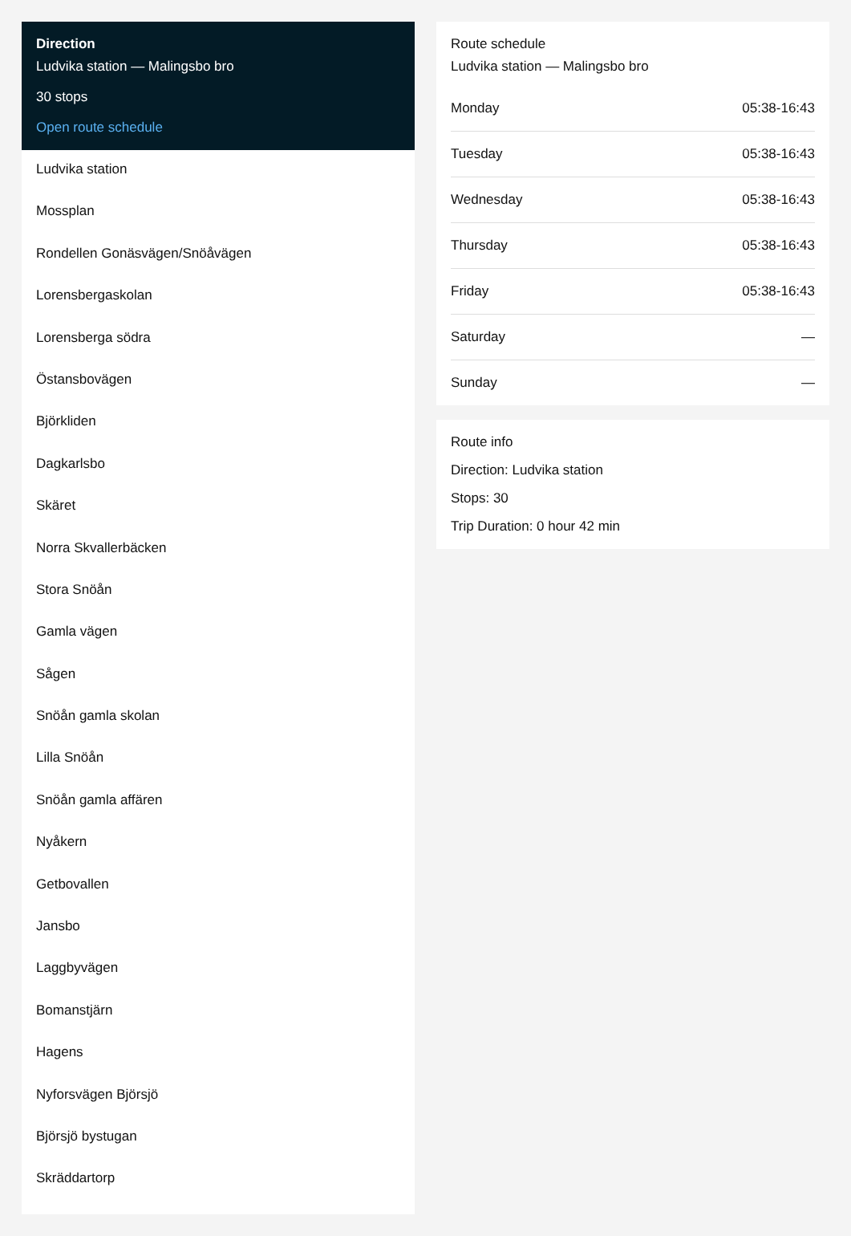Direction
Ludvika station — Malingsbo bro
30 stops
Open route schedule
Ludvika station
Mossplan
Rondellen Gonäsvägen/Snöåvägen
Lorensbergaskolan
Lorensberga södra
Östansbovägen
Björkliden
Dagkarlsbo
Skäret
Norra Skvallerbäcken
Stora Snöån
Gamla vägen
Sågen
Snöån gamla skolan
Lilla Snöån
Snöån gamla affären
Nyåkern
Getbovallen
Jansbo
Laggbyvägen
Bomanstjärn
Hagens
Nyforsvägen Björsjö
Björsjö bystugan
Skräddartorp
Route schedule
Ludvika station — Malingsbo bro
| Monday | 05:38-16:43 |
| Tuesday | 05:38-16:43 |
| Wednesday | 05:38-16:43 |
| Thursday | 05:38-16:43 |
| Friday | 05:38-16:43 |
| Saturday | — |
| Sunday | — |
Route info
Direction: Ludvika station
Stops: 30
Trip Duration: 0 hour 42 min